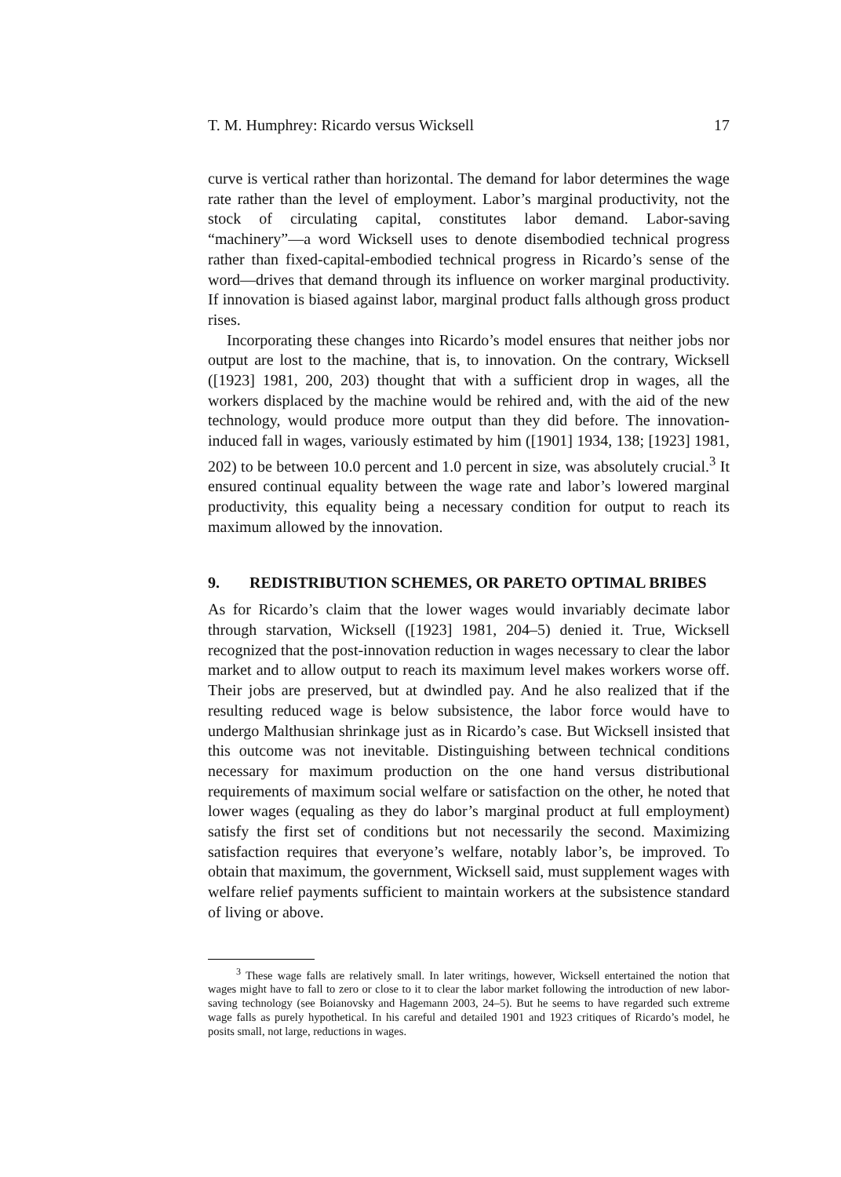T. M. Humphrey: Ricardo versus Wicksell 17
curve is vertical rather than horizontal. The demand for labor determines the wage rate rather than the level of employment. Labor’s marginal productivity, not the stock of circulating capital, constitutes labor demand. Labor-saving “machinery”—a word Wicksell uses to denote disembodied technical progress rather than fixed-capital-embodied technical progress in Ricardo’s sense of the word—drives that demand through its influence on worker marginal productivity. If innovation is biased against labor, marginal product falls although gross product rises.
Incorporating these changes into Ricardo’s model ensures that neither jobs nor output are lost to the machine, that is, to innovation. On the contrary, Wicksell ([1923] 1981, 200, 203) thought that with a sufficient drop in wages, all the workers displaced by the machine would be rehired and, with the aid of the new technology, would produce more output than they did before. The innovation-induced fall in wages, variously estimated by him ([1901] 1934, 138; [1923] 1981, 202) to be between 10.0 percent and 1.0 percent in size, was absolutely crucial.<sup>3</sup> It ensured continual equality between the wage rate and labor’s lowered marginal productivity, this equality being a necessary condition for output to reach its maximum allowed by the innovation.
9. REDISTRIBUTION SCHEMES, OR PARETO OPTIMAL BRIBES
As for Ricardo’s claim that the lower wages would invariably decimate labor through starvation, Wicksell ([1923] 1981, 204–5) denied it. True, Wicksell recognized that the post-innovation reduction in wages necessary to clear the labor market and to allow output to reach its maximum level makes workers worse off. Their jobs are preserved, but at dwindled pay. And he also realized that if the resulting reduced wage is below subsistence, the labor force would have to undergo Malthusian shrinkage just as in Ricardo’s case. But Wicksell insisted that this outcome was not inevitable. Distinguishing between technical conditions necessary for maximum production on the one hand versus distributional requirements of maximum social welfare or satisfaction on the other, he noted that lower wages (equaling as they do labor’s marginal product at full employment) satisfy the first set of conditions but not necessarily the second. Maximizing satisfaction requires that everyone’s welfare, notably labor’s, be improved. To obtain that maximum, the government, Wicksell said, must supplement wages with welfare relief payments sufficient to maintain workers at the subsistence standard of living or above.
<sup>3</sup> These wage falls are relatively small. In later writings, however, Wicksell entertained the notion that wages might have to fall to zero or close to it to clear the labor market following the introduction of new labor-saving technology (see Boianovsky and Hagemann 2003, 24–5). But he seems to have regarded such extreme wage falls as purely hypothetical. In his careful and detailed 1901 and 1923 critiques of Ricardo’s model, he posits small, not large, reductions in wages.